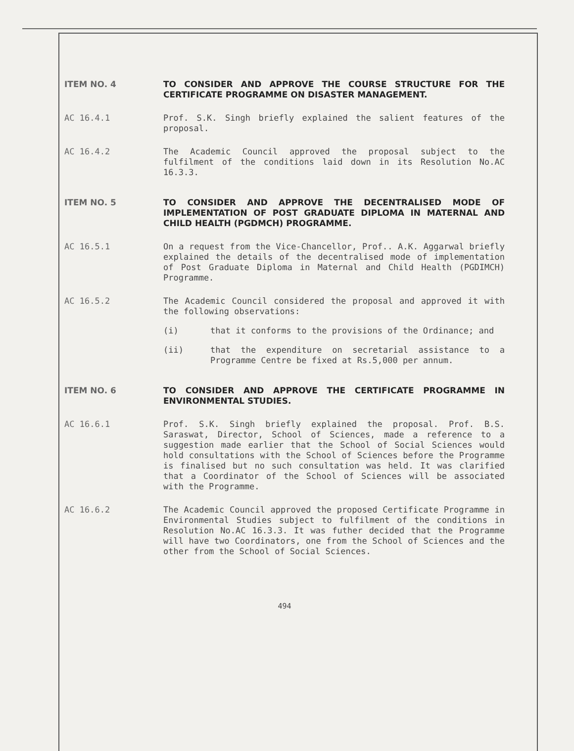ITEM NO. 4 TO CONSIDER AND APPROVE THE COURSE STRUCTURE FOR THE CERTIFICATE PROGRAMME ON DISASTER MANAGEMENT.
AC 16.4.1 Prof. S.K. Singh briefly explained the salient features of the proposal.
AC 16.4.2 The Academic Council approved the proposal subject to the fulfilment of the conditions laid down in its Resolution No.AC 16.3.3.
ITEM NO. 5 TO CONSIDER AND APPROVE THE DECENTRALISED MODE OF IMPLEMENTATION OF POST GRADUATE DIPLOMA IN MATERNAL AND CHILD HEALTH (PGDMCH) PROGRAMME.
AC 16.5.1 On a request from the Vice-Chancellor, Prof.. A.K. Aggarwal briefly explained the details of the decentralised mode of implementation of Post Graduate Diploma in Maternal and Child Health (PGDIMCH) Programme.
AC 16.5.2 The Academic Council considered the proposal and approved it with the following observations:
(i) that it conforms to the provisions of the Ordinance; and
(ii) that the expenditure on secretarial assistance to a Programme Centre be fixed at Rs.5,000 per annum.
ITEM NO. 6 TO CONSIDER AND APPROVE THE CERTIFICATE PROGRAMME IN ENVIRONMENTAL STUDIES.
AC 16.6.1 Prof. S.K. Singh briefly explained the proposal. Prof. B.S. Saraswat, Director, School of Sciences, made a reference to a suggestion made earlier that the School of Social Sciences would hold consultations with the School of Sciences before the Programme is finalised but no such consultation was held. It was clarified that a Coordinator of the School of Sciences will be associated with the Programme.
AC 16.6.2 The Academic Council approved the proposed Certificate Programme in Environmental Studies subject to fulfilment of the conditions in Resolution No.AC 16.3.3. It was futher decided that the Programme will have two Coordinators, one from the School of Sciences and the other from the School of Social Sciences.
494